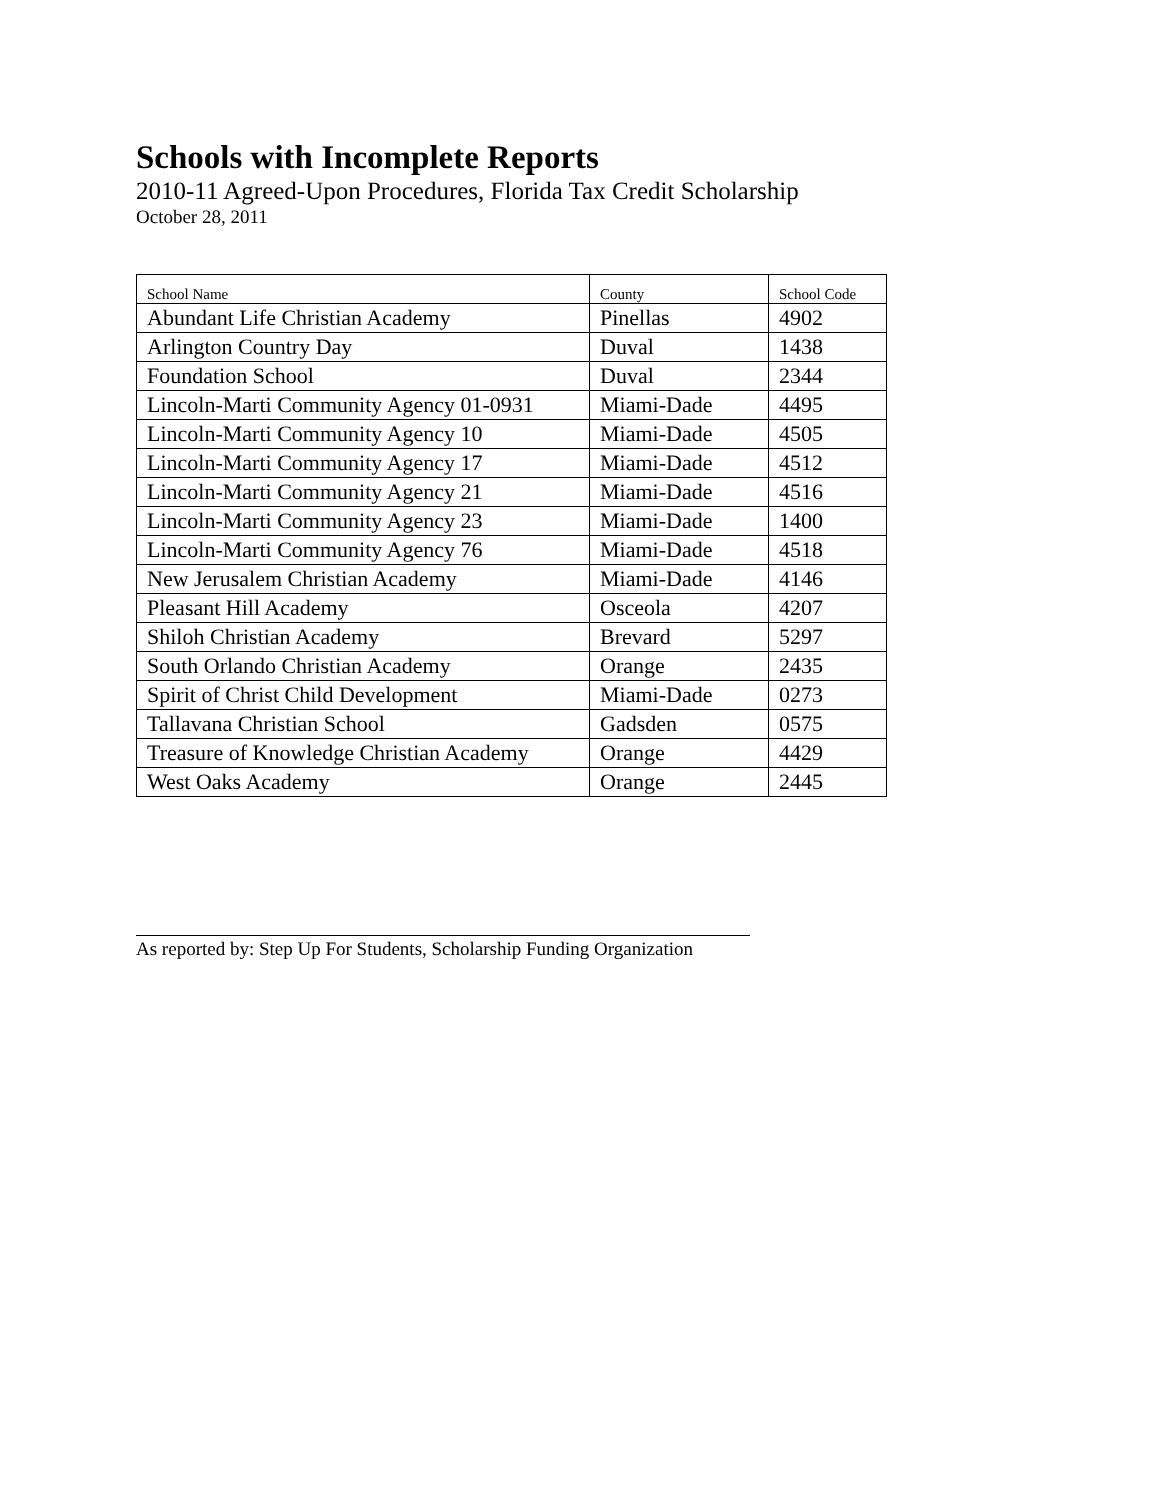Schools with Incomplete Reports
2010-11 Agreed-Upon Procedures, Florida Tax Credit Scholarship
October 28, 2011
| School Name | County | School Code |
| --- | --- | --- |
| Abundant Life Christian Academy | Pinellas | 4902 |
| Arlington Country Day | Duval | 1438 |
| Foundation School | Duval | 2344 |
| Lincoln-Marti Community Agency 01-0931 | Miami-Dade | 4495 |
| Lincoln-Marti Community Agency 10 | Miami-Dade | 4505 |
| Lincoln-Marti Community Agency 17 | Miami-Dade | 4512 |
| Lincoln-Marti Community Agency 21 | Miami-Dade | 4516 |
| Lincoln-Marti Community Agency 23 | Miami-Dade | 1400 |
| Lincoln-Marti Community Agency 76 | Miami-Dade | 4518 |
| New Jerusalem Christian Academy | Miami-Dade | 4146 |
| Pleasant Hill Academy | Osceola | 4207 |
| Shiloh Christian Academy | Brevard | 5297 |
| South Orlando Christian Academy | Orange | 2435 |
| Spirit of Christ Child Development | Miami-Dade | 0273 |
| Tallavana Christian School | Gadsden | 0575 |
| Treasure of Knowledge Christian Academy | Orange | 4429 |
| West Oaks Academy | Orange | 2445 |
As reported by: Step Up For Students, Scholarship Funding Organization